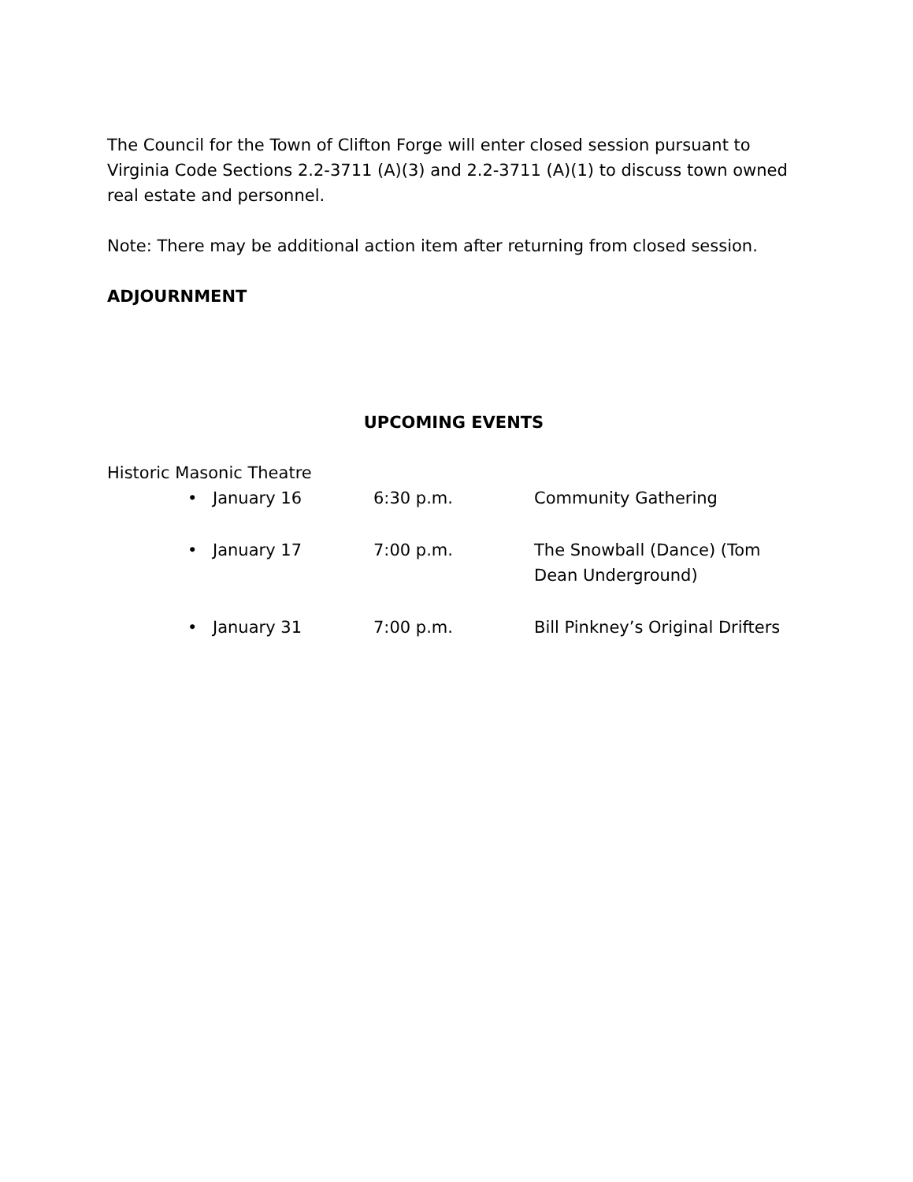The Council for the Town of Clifton Forge will enter closed session pursuant to Virginia Code Sections 2.2-3711 (A)(3) and 2.2-3711 (A)(1) to discuss town owned real estate and personnel.
Note: There may be additional action item after returning from closed session.
ADJOURNMENT
UPCOMING EVENTS
Historic Masonic Theatre
• January 16 6:30 p.m. Community Gathering
• January 17 7:00 p.m. The Snowball (Dance) (Tom Dean Underground)
• January 31 7:00 p.m. Bill Pinkney’s Original Drifters